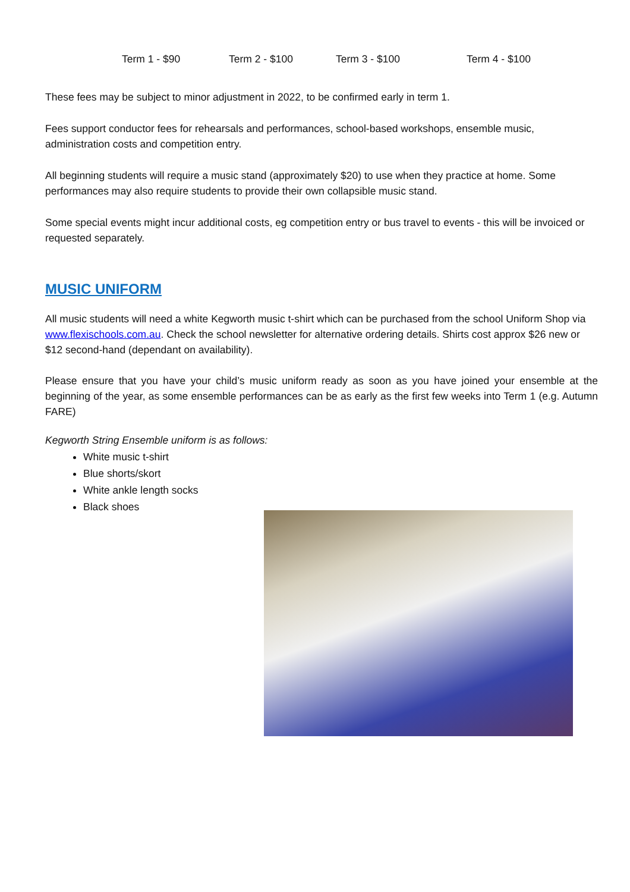Term 1 - $90 Term 2 - $100 Term 3 - $100 Term 4 - $100
These fees may be subject to minor adjustment in 2022, to be confirmed early in term 1.
Fees support conductor fees for rehearsals and performances, school-based workshops, ensemble music, administration costs and competition entry.
All beginning students will require a music stand (approximately $20) to use when they practice at home. Some performances may also require students to provide their own collapsible music stand.
Some special events might incur additional costs, eg competition entry or bus travel to events - this will be invoiced or requested separately.
MUSIC UNIFORM
All music students will need a white Kegworth music t-shirt which can be purchased from the school Uniform Shop via www.flexischools.com.au. Check the school newsletter for alternative ordering details. Shirts cost approx $26 new or $12 second-hand (dependant on availability).
Please ensure that you have your child’s music uniform ready as soon as you have joined your ensemble at the beginning of the year, as some ensemble performances can be as early as the first few weeks into Term 1 (e.g. Autumn FARE)
Kegworth String Ensemble uniform is as follows:
White music t-shirt
Blue shorts/skort
White ankle length socks
Black shoes